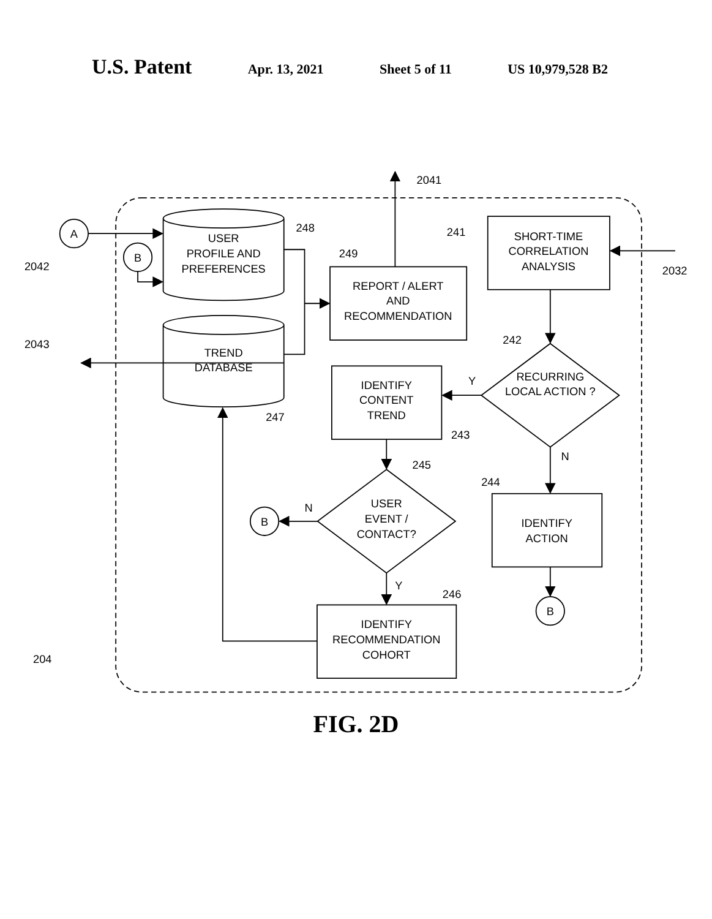U.S. Patent Apr. 13, 2021 Sheet 5 of 11 US 10,979,528 B2
SHORT-TIME
CORRELATION
ANALYSIS
2032
RECURRING
LOCAL ACTION ?
N
Y
IDENTIFY
ACTION
B
IDENTIFY
CONTENT
TREND
USER
EVENT /
CONTACT?
Y
N
IDENTIFY
RECOMMENDATION
COHORT
B
REPORT / ALERT
AND
RECOMMENDATION
2041
USER
PROFILE AND
PREFERENCES
TREND
DATABASE
241
242
243
244
245
246
247
248
249
A
B
2042
2043
204
FIG. 2D